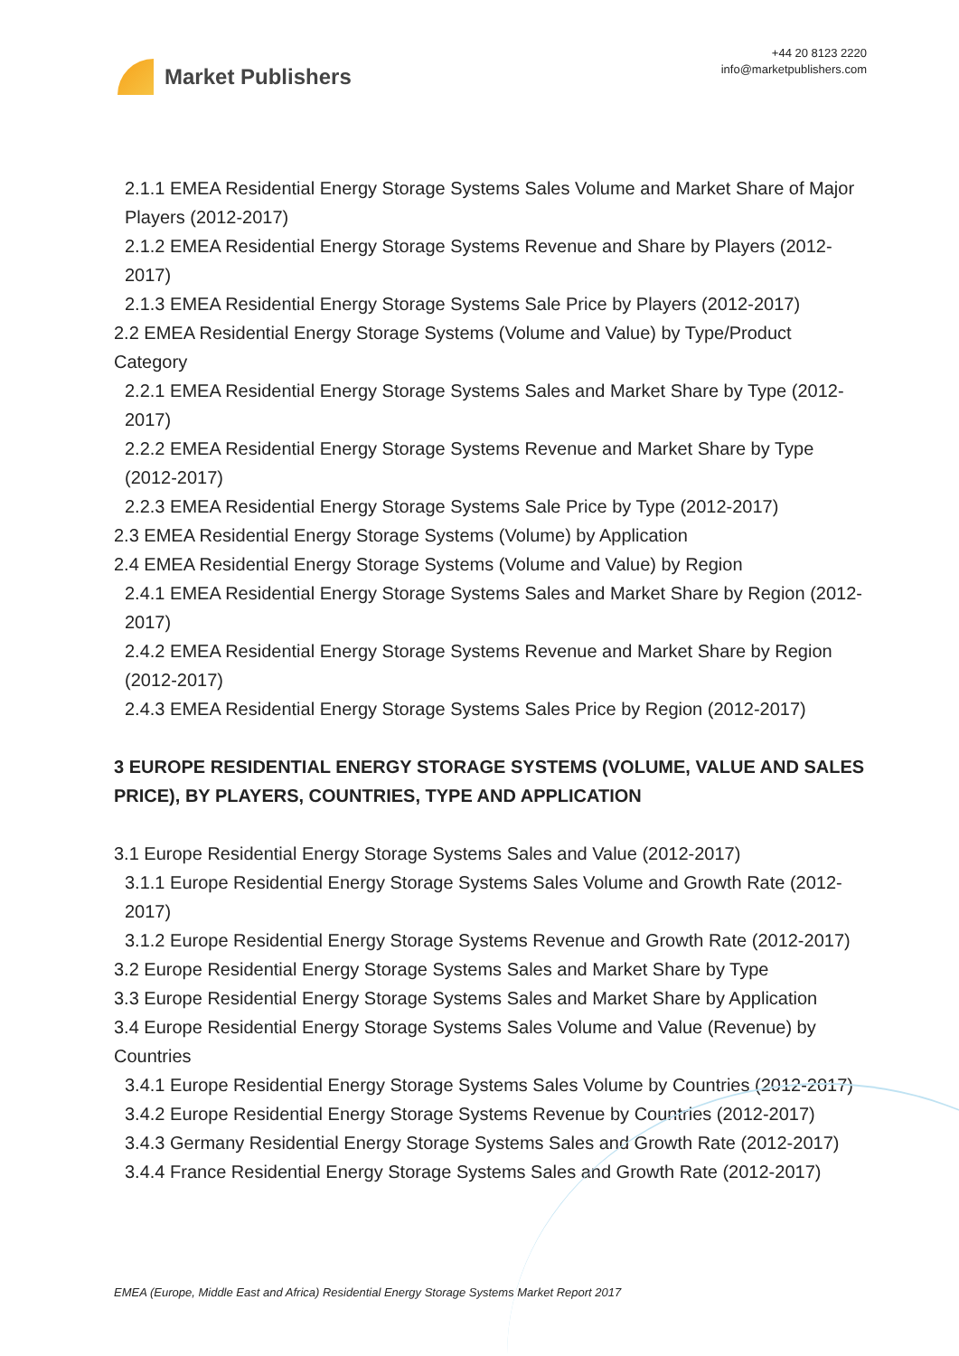Market Publishers
+44 20 8123 2220
info@marketpublishers.com
2.1.1 EMEA Residential Energy Storage Systems Sales Volume and Market Share of Major Players (2012-2017)
2.1.2 EMEA Residential Energy Storage Systems Revenue and Share by Players (2012-2017)
2.1.3 EMEA Residential Energy Storage Systems Sale Price by Players (2012-2017)
2.2 EMEA Residential Energy Storage Systems (Volume and Value) by Type/Product Category
2.2.1 EMEA Residential Energy Storage Systems Sales and Market Share by Type (2012-2017)
2.2.2 EMEA Residential Energy Storage Systems Revenue and Market Share by Type (2012-2017)
2.2.3 EMEA Residential Energy Storage Systems Sale Price by Type (2012-2017)
2.3 EMEA Residential Energy Storage Systems (Volume) by Application
2.4 EMEA Residential Energy Storage Systems (Volume and Value) by Region
2.4.1 EMEA Residential Energy Storage Systems Sales and Market Share by Region (2012-2017)
2.4.2 EMEA Residential Energy Storage Systems Revenue and Market Share by Region (2012-2017)
2.4.3 EMEA Residential Energy Storage Systems Sales Price by Region (2012-2017)
3 EUROPE RESIDENTIAL ENERGY STORAGE SYSTEMS (VOLUME, VALUE AND SALES PRICE), BY PLAYERS, COUNTRIES, TYPE AND APPLICATION
3.1 Europe Residential Energy Storage Systems Sales and Value (2012-2017)
3.1.1 Europe Residential Energy Storage Systems Sales Volume and Growth Rate (2012-2017)
3.1.2 Europe Residential Energy Storage Systems Revenue and Growth Rate (2012-2017)
3.2 Europe Residential Energy Storage Systems Sales and Market Share by Type
3.3 Europe Residential Energy Storage Systems Sales and Market Share by Application
3.4 Europe Residential Energy Storage Systems Sales Volume and Value (Revenue) by Countries
3.4.1 Europe Residential Energy Storage Systems Sales Volume by Countries (2012-2017)
3.4.2 Europe Residential Energy Storage Systems Revenue by Countries (2012-2017)
3.4.3 Germany Residential Energy Storage Systems Sales and Growth Rate (2012-2017)
3.4.4 France Residential Energy Storage Systems Sales and Growth Rate (2012-2017)
EMEA (Europe, Middle East and Africa) Residential Energy Storage Systems Market Report 2017